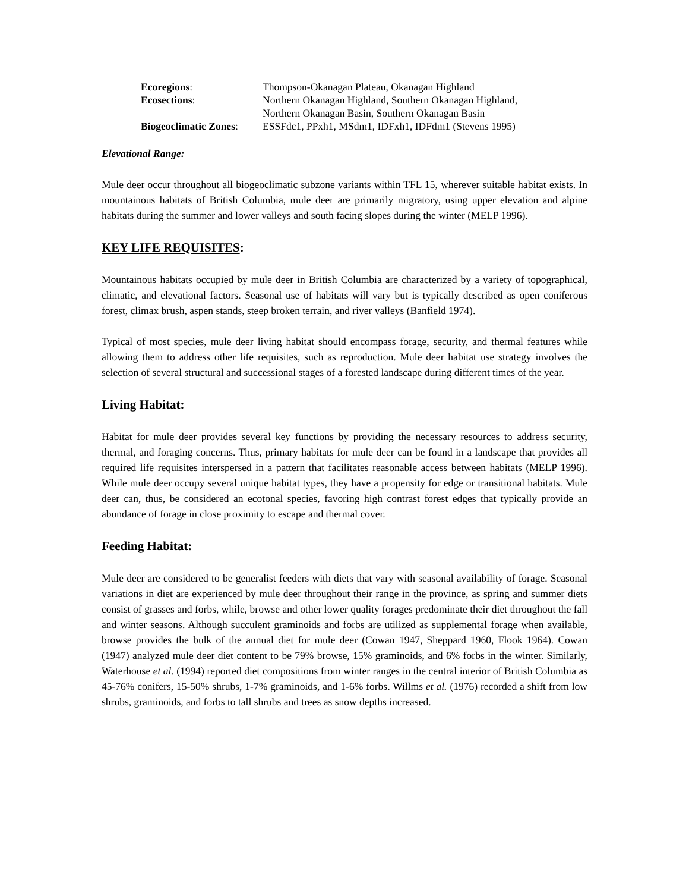| Ecoregions : | Thompson-Okanagan Plateau, Okanagan Highland |
| Ecosections : | Northern Okanagan Highland, Southern Okanagan Highland, Northern Okanagan Basin, Southern Okanagan Basin |
| Biogeoclimatic Zones : | ESSFdc1, PPxh1, MSdm1, IDFxh1, IDFdm1 (Stevens 1995) |
Elevational Range:
Mule deer occur throughout all biogeoclimatic subzone variants within TFL 15, wherever suitable habitat exists. In mountainous habitats of British Columbia, mule deer are primarily migratory, using upper elevation and alpine habitats during the summer and lower valleys and south facing slopes during the winter (MELP 1996).
KEY LIFE REQUISITES:
Mountainous habitats occupied by mule deer in British Columbia are characterized by a variety of topographical, climatic, and elevational factors. Seasonal use of habitats will vary but is typically described as open coniferous forest, climax brush, aspen stands, steep broken terrain, and river valleys (Banfield 1974).
Typical of most species, mule deer living habitat should encompass forage, security, and thermal features while allowing them to address other life requisites, such as reproduction. Mule deer habitat use strategy involves the selection of several structural and successional stages of a forested landscape during different times of the year.
Living Habitat:
Habitat for mule deer provides several key functions by providing the necessary resources to address security, thermal, and foraging concerns. Thus, primary habitats for mule deer can be found in a landscape that provides all required life requisites interspersed in a pattern that facilitates reasonable access between habitats (MELP 1996). While mule deer occupy several unique habitat types, they have a propensity for edge or transitional habitats. Mule deer can, thus, be considered an ecotonal species, favoring high contrast forest edges that typically provide an abundance of forage in close proximity to escape and thermal cover.
Feeding Habitat:
Mule deer are considered to be generalist feeders with diets that vary with seasonal availability of forage. Seasonal variations in diet are experienced by mule deer throughout their range in the province, as spring and summer diets consist of grasses and forbs, while, browse and other lower quality forages predominate their diet throughout the fall and winter seasons. Although succulent graminoids and forbs are utilized as supplemental forage when available, browse provides the bulk of the annual diet for mule deer (Cowan 1947, Sheppard 1960, Flook 1964). Cowan (1947) analyzed mule deer diet content to be 79% browse, 15% graminoids, and 6% forbs in the winter. Similarly, Waterhouse et al. (1994) reported diet compositions from winter ranges in the central interior of British Columbia as 45-76% conifers, 15-50% shrubs, 1-7% graminoids, and 1-6% forbs. Willms et al. (1976) recorded a shift from low shrubs, graminoids, and forbs to tall shrubs and trees as snow depths increased.